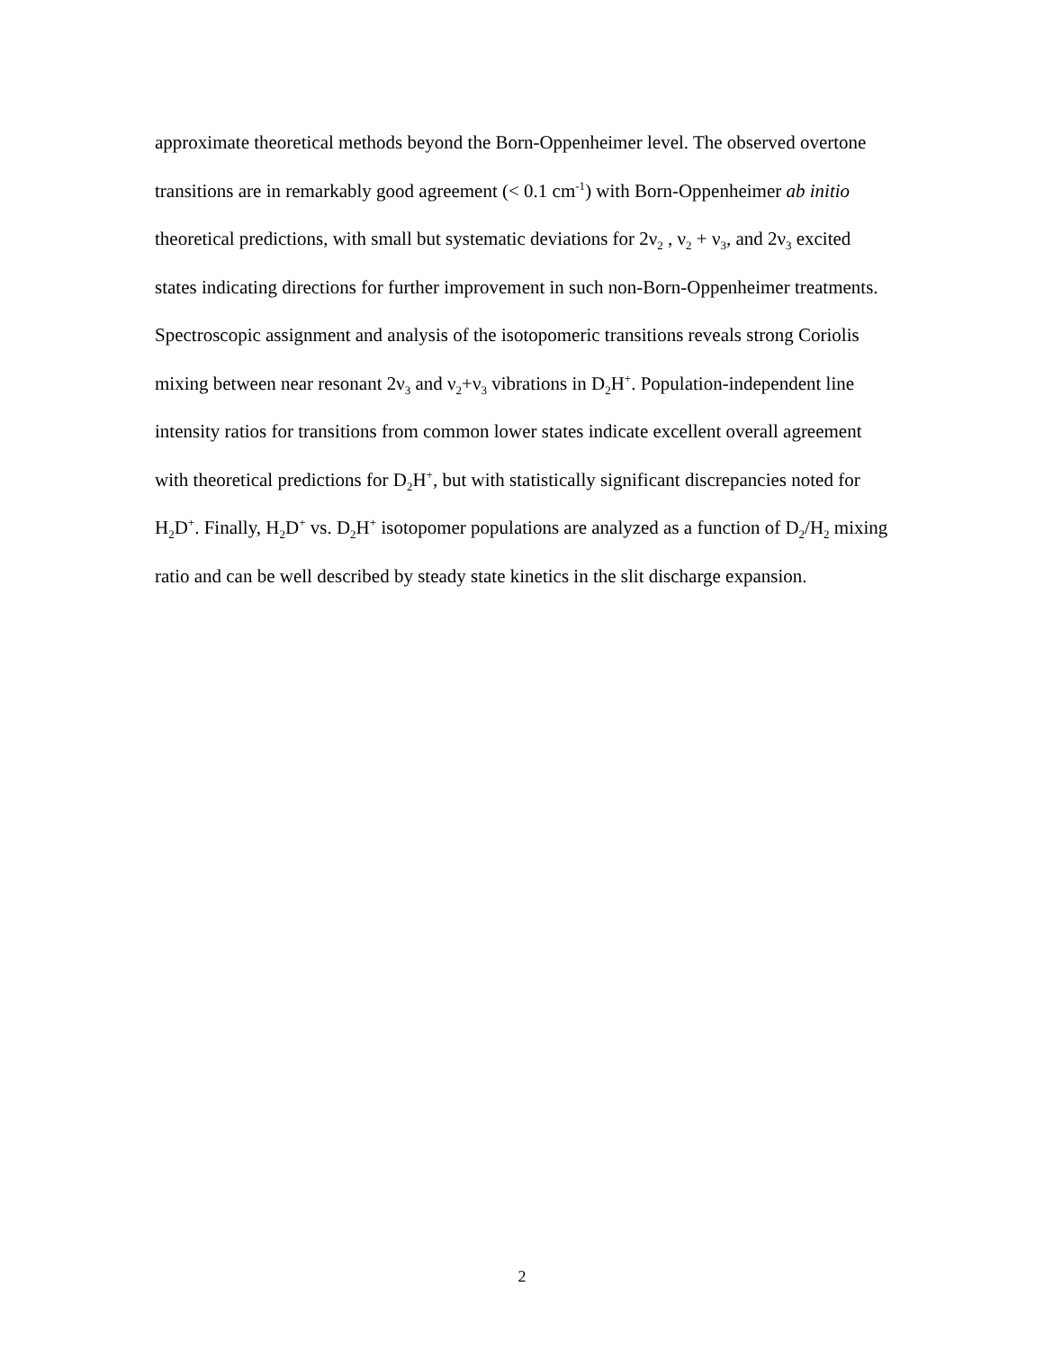approximate theoretical methods beyond the Born-Oppenheimer level. The observed overtone transitions are in remarkably good agreement (< 0.1 cm<sup>-1</sup>) with Born-Oppenheimer ab initio theoretical predictions, with small but systematic deviations for 2ν<sub>2</sub> , ν<sub>2</sub> + ν<sub>3</sub>, and 2ν<sub>3</sub> excited states indicating directions for further improvement in such non-Born-Oppenheimer treatments. Spectroscopic assignment and analysis of the isotopomeric transitions reveals strong Coriolis mixing between near resonant 2ν<sub>3</sub> and ν<sub>2</sub>+ν<sub>3</sub> vibrations in D<sub>2</sub>H<sup>+</sup>. Population-independent line intensity ratios for transitions from common lower states indicate excellent overall agreement with theoretical predictions for D<sub>2</sub>H<sup>+</sup>, but with statistically significant discrepancies noted for H<sub>2</sub>D<sup>+</sup>. Finally, H<sub>2</sub>D<sup>+</sup> vs. D<sub>2</sub>H<sup>+</sup> isotopomer populations are analyzed as a function of D<sub>2</sub>/H<sub>2</sub> mixing ratio and can be well described by steady state kinetics in the slit discharge expansion.
2